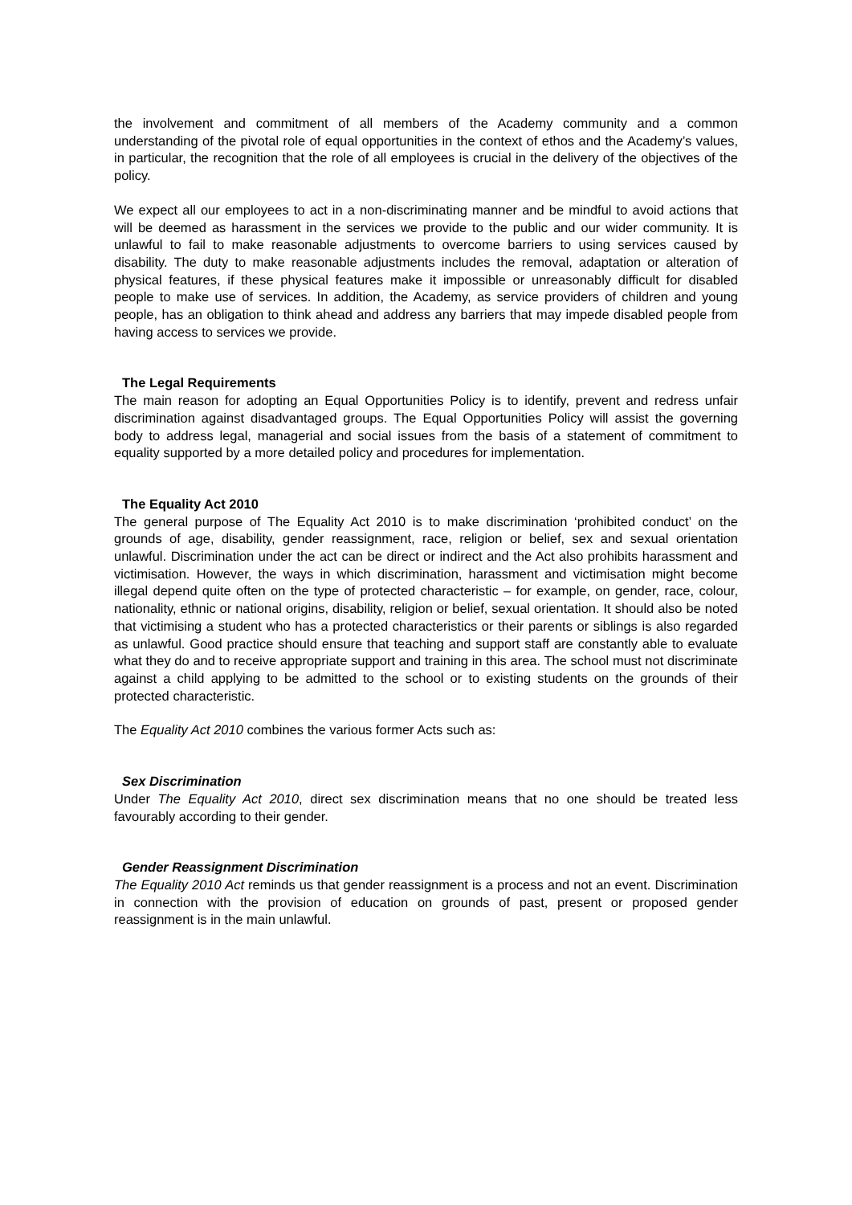the involvement and commitment of all members of the Academy community and a common understanding of the pivotal role of equal opportunities in the context of ethos and the Academy’s values, in particular, the recognition that the role of all employees is crucial in the delivery of the objectives of the policy.
We expect all our employees to act in a non-discriminating manner and be mindful to avoid actions that will be deemed as harassment in the services we provide to the public and our wider community. It is unlawful to fail to make reasonable adjustments to overcome barriers to using services caused by disability. The duty to make reasonable adjustments includes the removal, adaptation or alteration of physical features, if these physical features make it impossible or unreasonably difficult for disabled people to make use of services. In addition, the Academy, as service providers of children and young people, has an obligation to think ahead and address any barriers that may impede disabled people from having access to services we provide.
The Legal Requirements
The main reason for adopting an Equal Opportunities Policy is to identify, prevent and redress unfair discrimination against disadvantaged groups. The Equal Opportunities Policy will assist the governing body to address legal, managerial and social issues from the basis of a statement of commitment to equality supported by a more detailed policy and procedures for implementation.
The Equality Act 2010
The general purpose of The Equality Act 2010 is to make discrimination ‘prohibited conduct’ on the grounds of age, disability, gender reassignment, race, religion or belief, sex and sexual orientation unlawful. Discrimination under the act can be direct or indirect and the Act also prohibits harassment and victimisation. However, the ways in which discrimination, harassment and victimisation might become illegal depend quite often on the type of protected characteristic – for example, on gender, race, colour, nationality, ethnic or national origins, disability, religion or belief, sexual orientation. It should also be noted that victimising a student who has a protected characteristics or their parents or siblings is also regarded as unlawful. Good practice should ensure that teaching and support staff are constantly able to evaluate what they do and to receive appropriate support and training in this area. The school must not discriminate against a child applying to be admitted to the school or to existing students on the grounds of their protected characteristic.
The Equality Act 2010 combines the various former Acts such as:
Sex Discrimination
Under The Equality Act 2010, direct sex discrimination means that no one should be treated less favourably according to their gender.
Gender Reassignment Discrimination
The Equality 2010 Act reminds us that gender reassignment is a process and not an event. Discrimination in connection with the provision of education on grounds of past, present or proposed gender reassignment is in the main unlawful.